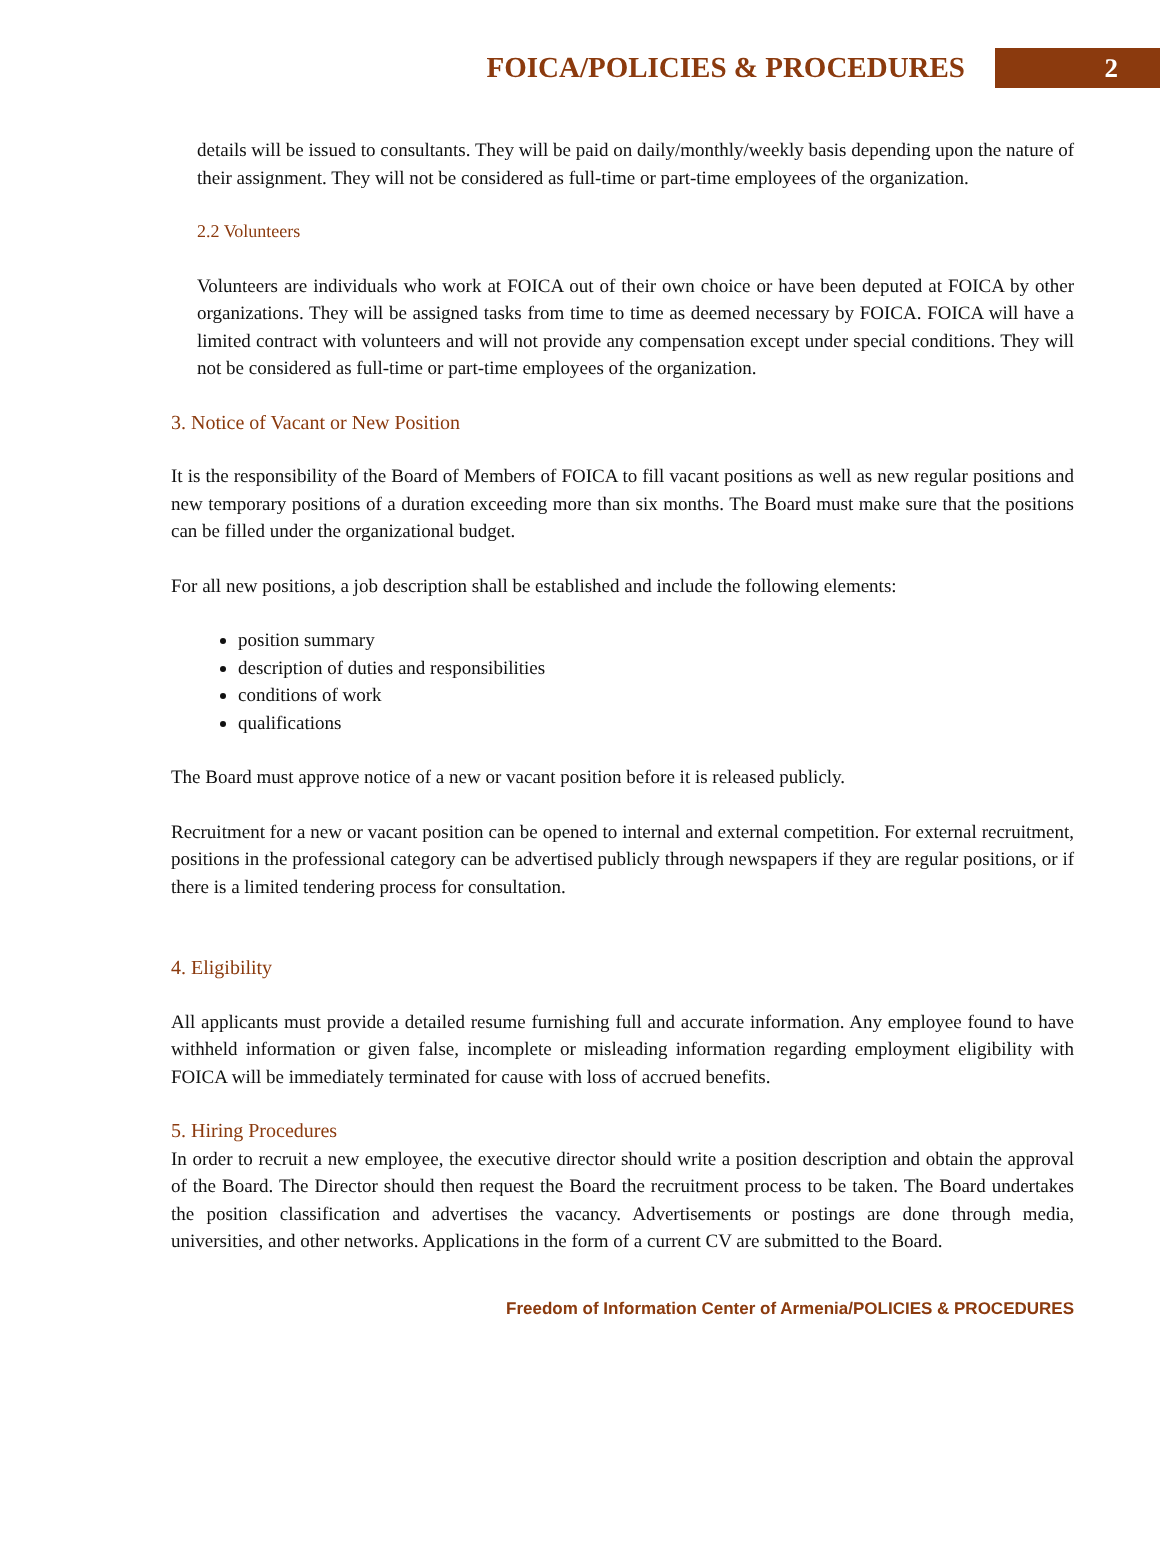FOICA/POLICIES & PROCEDURES 2
details will be issued to consultants. They will be paid on daily/monthly/weekly basis depending upon the nature of their assignment. They will not be considered as full-time or part-time employees of the organization.
2.2 Volunteers
Volunteers are individuals who work at FOICA out of their own choice or have been deputed at FOICA by other organizations. They will be assigned tasks from time to time as deemed necessary by FOICA. FOICA will have a limited contract with volunteers and will not provide any compensation except under special conditions. They will not be considered as full-time or part-time employees of the organization.
3. Notice of Vacant or New Position
It is the responsibility of the Board of Members of FOICA to fill vacant positions as well as new regular positions and new temporary positions of a duration exceeding more than six months. The Board must make sure that the positions can be filled under the organizational budget.
For all new positions, a job description shall be established and include the following elements:
position summary
description of duties and responsibilities
conditions of work
qualifications
The Board must approve notice of a new or vacant position before it is released publicly.
Recruitment for a new or vacant position can be opened to internal and external competition. For external recruitment, positions in the professional category can be advertised publicly through newspapers if they are regular positions, or if there is a limited tendering process for consultation.
4. Eligibility
All applicants must provide a detailed resume furnishing full and accurate information. Any employee found to have withheld information or given false, incomplete or misleading information regarding employment eligibility with FOICA will be immediately terminated for cause with loss of accrued benefits.
5. Hiring Procedures
In order to recruit a new employee, the executive director should write a position description and obtain the approval of the Board. The Director should then request the Board the recruitment process to be taken. The Board undertakes the position classification and advertises the vacancy. Advertisements or postings are done through media, universities, and other networks. Applications in the form of a current CV are submitted to the Board.
Freedom of Information Center of Armenia/POLICIES & PROCEDURES